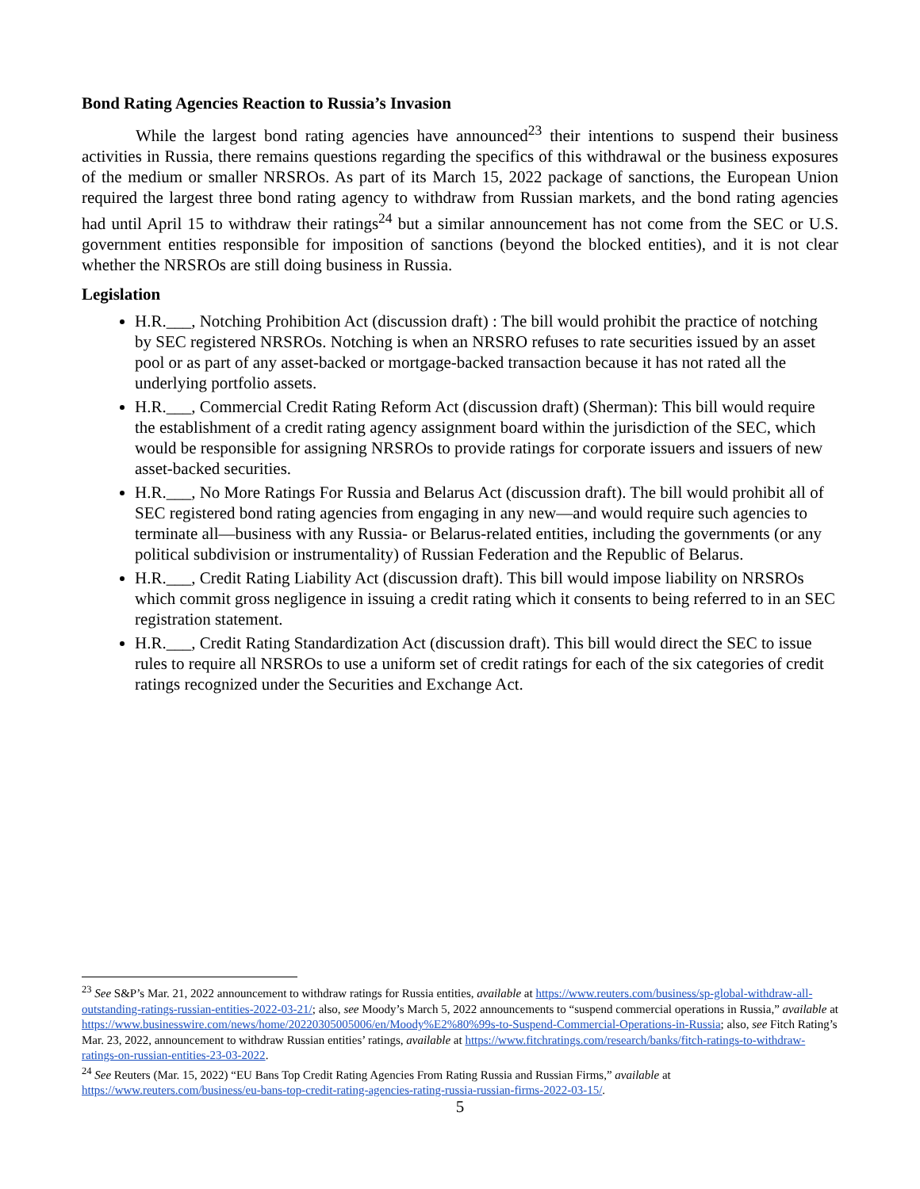Bond Rating Agencies Reaction to Russia’s Invasion
While the largest bond rating agencies have announced<sup>23</sup> their intentions to suspend their business activities in Russia, there remains questions regarding the specifics of this withdrawal or the business exposures of the medium or smaller NRSROs. As part of its March 15, 2022 package of sanctions, the European Union required the largest three bond rating agency to withdraw from Russian markets, and the bond rating agencies had until April 15 to withdraw their ratings<sup>24</sup> but a similar announcement has not come from the SEC or U.S. government entities responsible for imposition of sanctions (beyond the blocked entities), and it is not clear whether the NRSROs are still doing business in Russia.
Legislation
H.R.___, Notching Prohibition Act (discussion draft) : The bill would prohibit the practice of notching by SEC registered NRSROs. Notching is when an NRSRO refuses to rate securities issued by an asset pool or as part of any asset-backed or mortgage-backed transaction because it has not rated all the underlying portfolio assets.
H.R.___, Commercial Credit Rating Reform Act (discussion draft) (Sherman): This bill would require the establishment of a credit rating agency assignment board within the jurisdiction of the SEC, which would be responsible for assigning NRSROs to provide ratings for corporate issuers and issuers of new asset-backed securities.
H.R.___, No More Ratings For Russia and Belarus Act (discussion draft). The bill would prohibit all of SEC registered bond rating agencies from engaging in any new—and would require such agencies to terminate all—business with any Russia- or Belarus-related entities, including the governments (or any political subdivision or instrumentality) of Russian Federation and the Republic of Belarus.
H.R.___, Credit Rating Liability Act (discussion draft). This bill would impose liability on NRSROs which commit gross negligence in issuing a credit rating which it consents to being referred to in an SEC registration statement.
H.R.___, Credit Rating Standardization Act (discussion draft). This bill would direct the SEC to issue rules to require all NRSROs to use a uniform set of credit ratings for each of the six categories of credit ratings recognized under the Securities and Exchange Act.
<sup>23</sup> See S&P’s Mar. 21, 2022 announcement to withdraw ratings for Russia entities, available at https://www.reuters.com/business/sp-global-withdraw-all-outstanding-ratings-russian-entities-2022-03-21/; also, see Moody’s March 5, 2022 announcements to “suspend commercial operations in Russia,” available at https://www.businesswire.com/news/home/20220305005006/en/Moody%E2%80%99s-to-Suspend-Commercial-Operations-in-Russia; also, see Fitch Rating’s Mar. 23, 2022, announcement to withdraw Russian entities’ ratings, available at https://www.fitchratings.com/research/banks/fitch-ratings-to-withdraw-ratings-on-russian-entities-23-03-2022.
<sup>24</sup> See Reuters (Mar. 15, 2022) “EU Bans Top Credit Rating Agencies From Rating Russia and Russian Firms,” available at https://www.reuters.com/business/eu-bans-top-credit-rating-agencies-rating-russia-russian-firms-2022-03-15/.
5